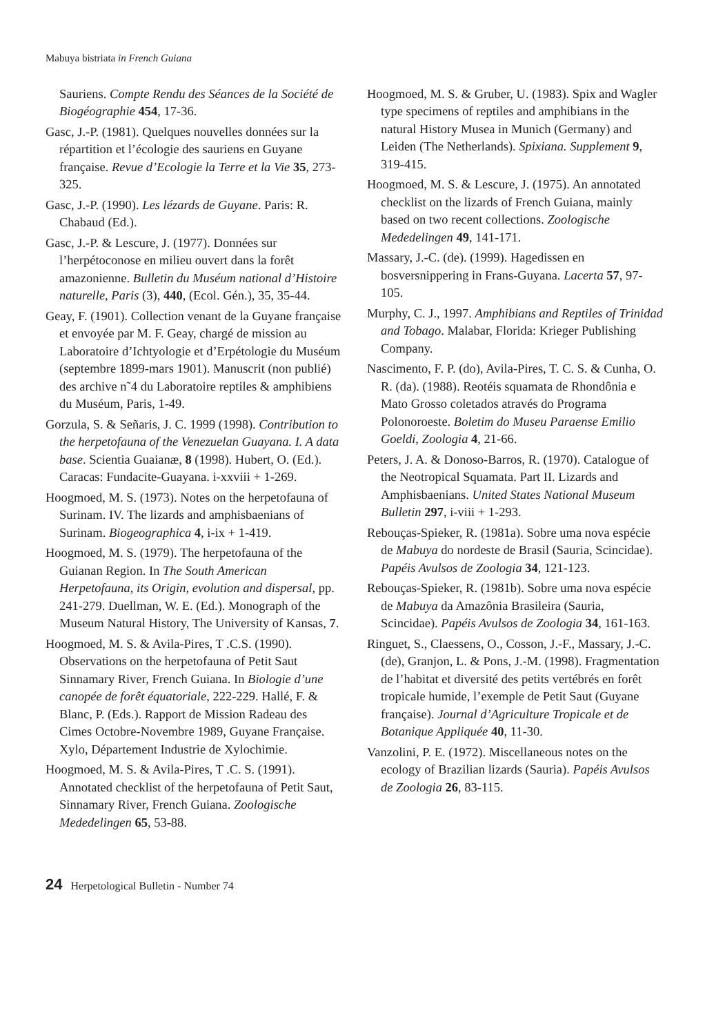Mabuya bistriata in French Guiana
Sauriens. Compte Rendu des Séances de la Société de Biogéographie 454, 17-36.
Gasc, J.-P. (1981). Quelques nouvelles données sur la répartition et l’écologie des sauriens en Guyane française. Revue d’Ecologie la Terre et la Vie 35, 273-325.
Gasc, J.-P. (1990). Les lézards de Guyane. Paris: R. Chabaud (Ed.).
Gasc, J.-P. & Lescure, J. (1977). Données sur l’herpétoconose en milieu ouvert dans la forêt amazonienne. Bulletin du Muséum national d’Histoire naturelle, Paris (3), 440, (Ecol. Gén.), 35, 35-44.
Geay, F. (1901). Collection venant de la Guyane française et envoyée par M. F. Geay, chargé de mission au Laboratoire d’Ichtyologie et d’Erpétologie du Muséum (septembre 1899-mars 1901). Manuscrit (non publié) des archive n˜4 du Laboratoire reptiles & amphibiens du Muséum, Paris, 1-49.
Gorzula, S. & Señaris, J. C. 1999 (1998). Contribution to the herpetofauna of the Venezuelan Guayana. I. A data base. Scientia Guaianæ, 8 (1998). Hubert, O. (Ed.). Caracas: Fundacite-Guayana. i-xxviii + 1-269.
Hoogmoed, M. S. (1973). Notes on the herpetofauna of Surinam. IV. The lizards and amphisbaenians of Surinam. Biogeographica 4, i-ix + 1-419.
Hoogmoed, M. S. (1979). The herpetofauna of the Guianan Region. In The South American Herpetofauna, its Origin, evolution and dispersal, pp. 241-279. Duellman, W. E. (Ed.). Monograph of the Museum Natural History, The University of Kansas, 7.
Hoogmoed, M. S. & Avila-Pires, T .C.S. (1990). Observations on the herpetofauna of Petit Saut Sinnamary River, French Guiana. In Biologie d’une canopée de forêt équatoriale, 222-229. Hallé, F. & Blanc, P. (Eds.). Rapport de Mission Radeau des Cimes Octobre-Novembre 1989, Guyane Française. Xylo, Département Industrie de Xylochimie.
Hoogmoed, M. S. & Avila-Pires, T .C. S. (1991). Annotated checklist of the herpetofauna of Petit Saut, Sinnamary River, French Guiana. Zoologische Mededelingen 65, 53-88.
Hoogmoed, M. S. & Gruber, U. (1983). Spix and Wagler type specimens of reptiles and amphibians in the natural History Musea in Munich (Germany) and Leiden (The Netherlands). Spixiana. Supplement 9, 319-415.
Hoogmoed, M. S. & Lescure, J. (1975). An annotated checklist on the lizards of French Guiana, mainly based on two recent collections. Zoologische Mededelingen 49, 141-171.
Massary, J.-C. (de). (1999). Hagedissen en bosversnippering in Frans-Guyana. Lacerta 57, 97-105.
Murphy, C. J., 1997. Amphibians and Reptiles of Trinidad and Tobago. Malabar, Florida: Krieger Publishing Company.
Nascimento, F. P. (do), Avila-Pires, T. C. S. & Cunha, O. R. (da). (1988). Reotéis squamata de Rhondônia e Mato Grosso coletados através do Programa Polonoroeste. Boletim do Museu Paraense Emilio Goeldi, Zoologia 4, 21-66.
Peters, J. A. & Donoso-Barros, R. (1970). Catalogue of the Neotropical Squamata. Part II. Lizards and Amphisbaenians. United States National Museum Bulletin 297, i-viii + 1-293.
Rebouças-Spieker, R. (1981a). Sobre uma nova espécie de Mabuya do nordeste de Brasil (Sauria, Scincidae). Papéis Avulsos de Zoologia 34, 121-123.
Rebouças-Spieker, R. (1981b). Sobre uma nova espécie de Mabuya da Amazônia Brasileira (Sauria, Scincidae). Papéis Avulsos de Zoologia 34, 161-163.
Ringuet, S., Claessens, O., Cosson, J.-F., Massary, J.-C. (de), Granjon, L. & Pons, J.-M. (1998). Fragmentation de l’habitat et diversité des petits vertébrés en forêt tropicale humide, l’exemple de Petit Saut (Guyane française). Journal d’Agriculture Tropicale et de Botanique Appliquée 40, 11-30.
Vanzolini, P. E. (1972). Miscellaneous notes on the ecology of Brazilian lizards (Sauria). Papéis Avulsos de Zoologia 26, 83-115.
24 Herpetological Bulletin - Number 74